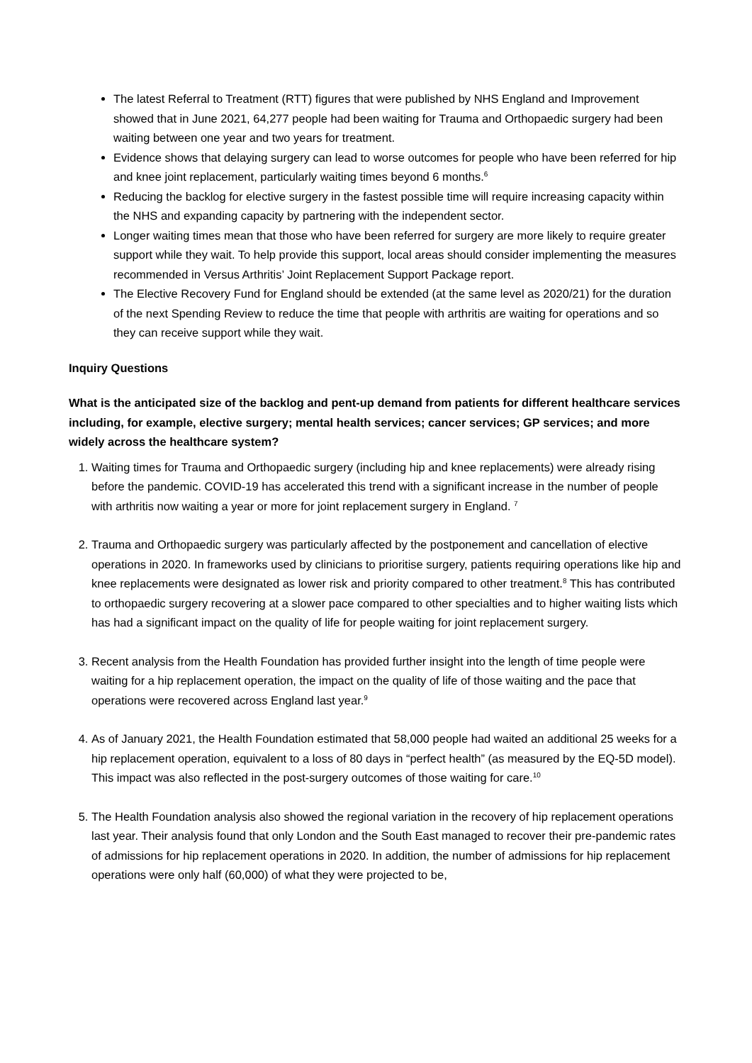The latest Referral to Treatment (RTT) figures that were published by NHS England and Improvement showed that in June 2021, 64,277 people had been waiting for Trauma and Orthopaedic surgery had been waiting between one year and two years for treatment.
Evidence shows that delaying surgery can lead to worse outcomes for people who have been referred for hip and knee joint replacement, particularly waiting times beyond 6 months.<sup>6</sup>
Reducing the backlog for elective surgery in the fastest possible time will require increasing capacity within the NHS and expanding capacity by partnering with the independent sector.
Longer waiting times mean that those who have been referred for surgery are more likely to require greater support while they wait. To help provide this support, local areas should consider implementing the measures recommended in Versus Arthritis’ Joint Replacement Support Package report.
The Elective Recovery Fund for England should be extended (at the same level as 2020/21) for the duration of the next Spending Review to reduce the time that people with arthritis are waiting for operations and so they can receive support while they wait.
Inquiry Questions
What is the anticipated size of the backlog and pent-up demand from patients for different healthcare services including, for example, elective surgery; mental health services; cancer services; GP services; and more widely across the healthcare system?
1. Waiting times for Trauma and Orthopaedic surgery (including hip and knee replacements) were already rising before the pandemic. COVID-19 has accelerated this trend with a significant increase in the number of people with arthritis now waiting a year or more for joint replacement surgery in England. <sup>7</sup>
2. Trauma and Orthopaedic surgery was particularly affected by the postponement and cancellation of elective operations in 2020. In frameworks used by clinicians to prioritise surgery, patients requiring operations like hip and knee replacements were designated as lower risk and priority compared to other treatment.<sup>8</sup> This has contributed to orthopaedic surgery recovering at a slower pace compared to other specialties and to higher waiting lists which has had a significant impact on the quality of life for people waiting for joint replacement surgery.
3. Recent analysis from the Health Foundation has provided further insight into the length of time people were waiting for a hip replacement operation, the impact on the quality of life of those waiting and the pace that operations were recovered across England last year.<sup>9</sup>
4. As of January 2021, the Health Foundation estimated that 58,000 people had waited an additional 25 weeks for a hip replacement operation, equivalent to a loss of 80 days in “perfect health” (as measured by the EQ-5D model). This impact was also reflected in the post-surgery outcomes of those waiting for care.<sup>10</sup>
5. The Health Foundation analysis also showed the regional variation in the recovery of hip replacement operations last year. Their analysis found that only London and the South East managed to recover their pre-pandemic rates of admissions for hip replacement operations in 2020. In addition, the number of admissions for hip replacement operations were only half (60,000) of what they were projected to be,